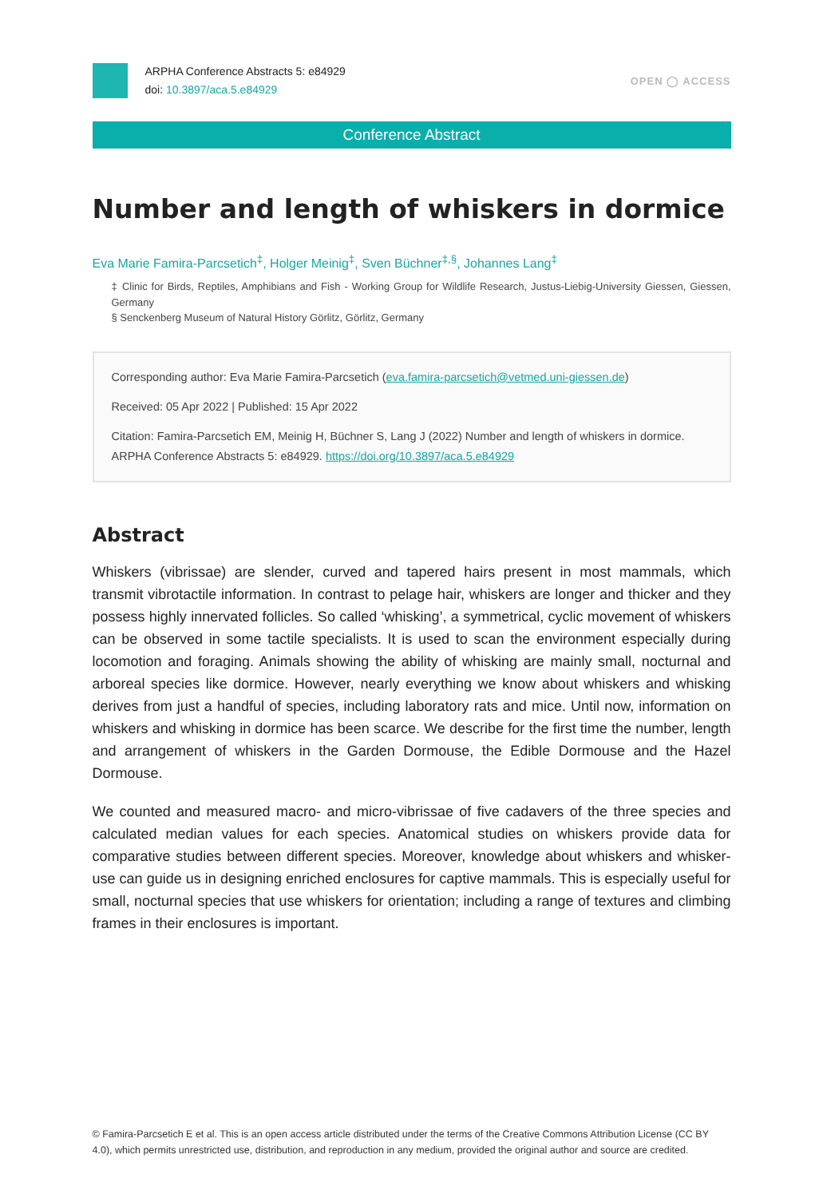ARPHA Conference Abstracts 5: e84929
doi: 10.3897/aca.5.e84929
OPEN ◯ ACCESS
Conference Abstract
Number and length of whiskers in dormice
Eva Marie Famira-Parcsetich<sup>‡</sup>, Holger Meinig<sup>‡</sup>, Sven Büchner<sup>‡,§</sup>, Johannes Lang<sup>‡</sup>
‡ Clinic for Birds, Reptiles, Amphibians and Fish - Working Group for Wildlife Research, Justus-Liebig-University Giessen, Giessen, Germany
§ Senckenberg Museum of Natural History Görlitz, Görlitz, Germany
Corresponding author: Eva Marie Famira-Parcsetich (eva.famira-parcsetich@vetmed.uni-giessen.de)
Received: 05 Apr 2022 | Published: 15 Apr 2022
Citation: Famira-Parcsetich EM, Meinig H, Büchner S, Lang J (2022) Number and length of whiskers in dormice. ARPHA Conference Abstracts 5: e84929. https://doi.org/10.3897/aca.5.e84929
Abstract
Whiskers (vibrissae) are slender, curved and tapered hairs present in most mammals, which transmit vibrotactile information. In contrast to pelage hair, whiskers are longer and thicker and they possess highly innervated follicles. So called ‘whisking’, a symmetrical, cyclic movement of whiskers can be observed in some tactile specialists. It is used to scan the environment especially during locomotion and foraging. Animals showing the ability of whisking are mainly small, nocturnal and arboreal species like dormice. However, nearly everything we know about whiskers and whisking derives from just a handful of species, including laboratory rats and mice. Until now, information on whiskers and whisking in dormice has been scarce. We describe for the first time the number, length and arrangement of whiskers in the Garden Dormouse, the Edible Dormouse and the Hazel Dormouse.
We counted and measured macro- and micro-vibrissae of five cadavers of the three species and calculated median values for each species. Anatomical studies on whiskers provide data for comparative studies between different species. Moreover, knowledge about whiskers and whisker-use can guide us in designing enriched enclosures for captive mammals. This is especially useful for small, nocturnal species that use whiskers for orientation; including a range of textures and climbing frames in their enclosures is important.
© Famira-Parcsetich E et al. This is an open access article distributed under the terms of the Creative Commons Attribution License (CC BY 4.0), which permits unrestricted use, distribution, and reproduction in any medium, provided the original author and source are credited.